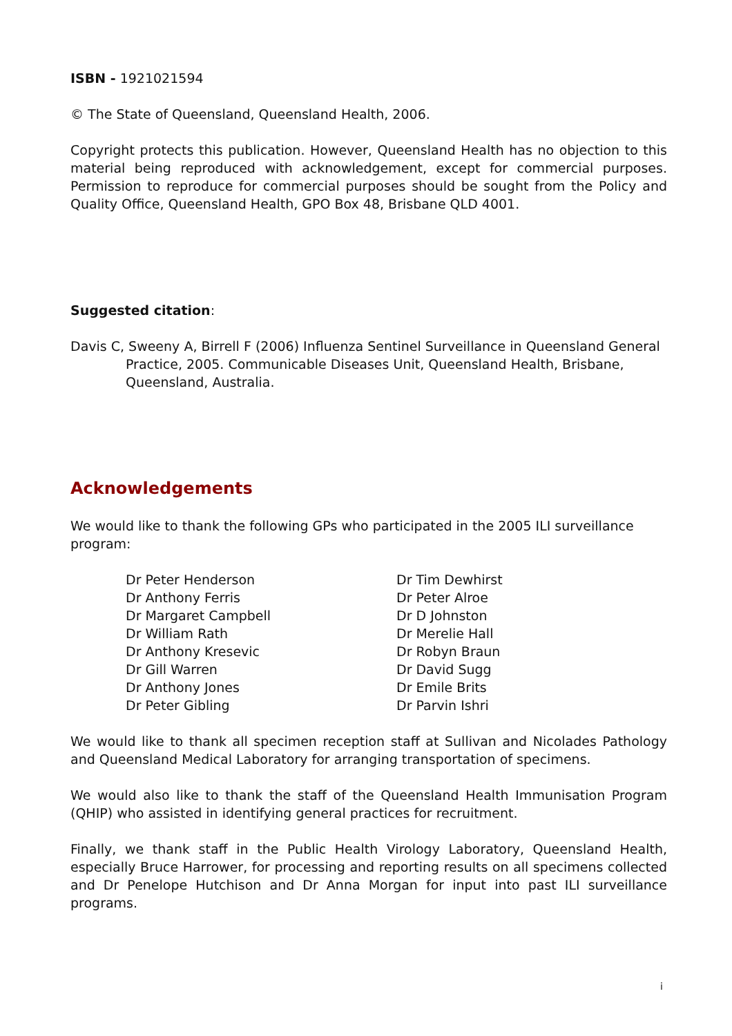ISBN - 1921021594
© The State of Queensland, Queensland Health, 2006.
Copyright protects this publication. However, Queensland Health has no objection to this material being reproduced with acknowledgement, except for commercial purposes. Permission to reproduce for commercial purposes should be sought from the Policy and Quality Office, Queensland Health, GPO Box 48, Brisbane QLD 4001.
Suggested citation:
Davis C, Sweeny A, Birrell F (2006) Influenza Sentinel Surveillance in Queensland General Practice, 2005. Communicable Diseases Unit, Queensland Health, Brisbane, Queensland, Australia.
Acknowledgements
We would like to thank the following GPs who participated in the 2005 ILI surveillance program:
Dr Peter Henderson
Dr Anthony Ferris
Dr Margaret Campbell
Dr William Rath
Dr Anthony Kresevic
Dr Gill Warren
Dr Anthony Jones
Dr Peter Gibling
Dr Tim Dewhirst
Dr Peter Alroe
Dr D Johnston
Dr Merelie Hall
Dr Robyn Braun
Dr David Sugg
Dr Emile Brits
Dr Parvin Ishri
We would like to thank all specimen reception staff at Sullivan and Nicolades Pathology and Queensland Medical Laboratory for arranging transportation of specimens.
We would also like to thank the staff of the Queensland Health Immunisation Program (QHIP) who assisted in identifying general practices for recruitment.
Finally, we thank staff in the Public Health Virology Laboratory, Queensland Health, especially Bruce Harrower, for processing and reporting results on all specimens collected and Dr Penelope Hutchison and Dr Anna Morgan for input into past ILI surveillance programs.
i